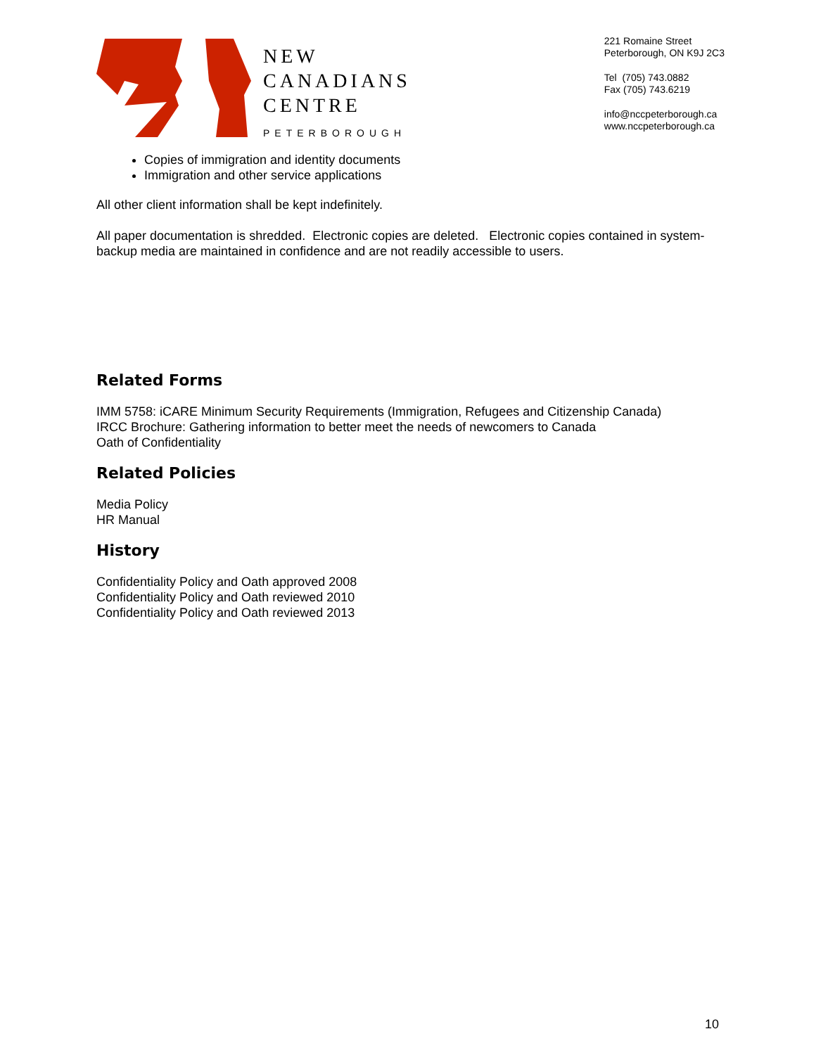NEW
CANADIANS
CENTRE
PETERBOROUGH
221 Romaine Street
Peterborough, ON K9J 2C3
Tel (705) 743.0882
Fax (705) 743.6219
info@nccpeterborough.ca
www.nccpeterborough.ca
Copies of immigration and identity documents
Immigration and other service applications
All other client information shall be kept indefinitely.
All paper documentation is shredded. Electronic copies are deleted. Electronic copies contained in system-backup media are maintained in confidence and are not readily accessible to users.
Related Forms
IMM 5758: iCARE Minimum Security Requirements (Immigration, Refugees and Citizenship Canada)
IRCC Brochure: Gathering information to better meet the needs of newcomers to Canada
Oath of Confidentiality
Related Policies
Media Policy
HR Manual
History
Confidentiality Policy and Oath approved 2008
Confidentiality Policy and Oath reviewed 2010
Confidentiality Policy and Oath reviewed 2013
10